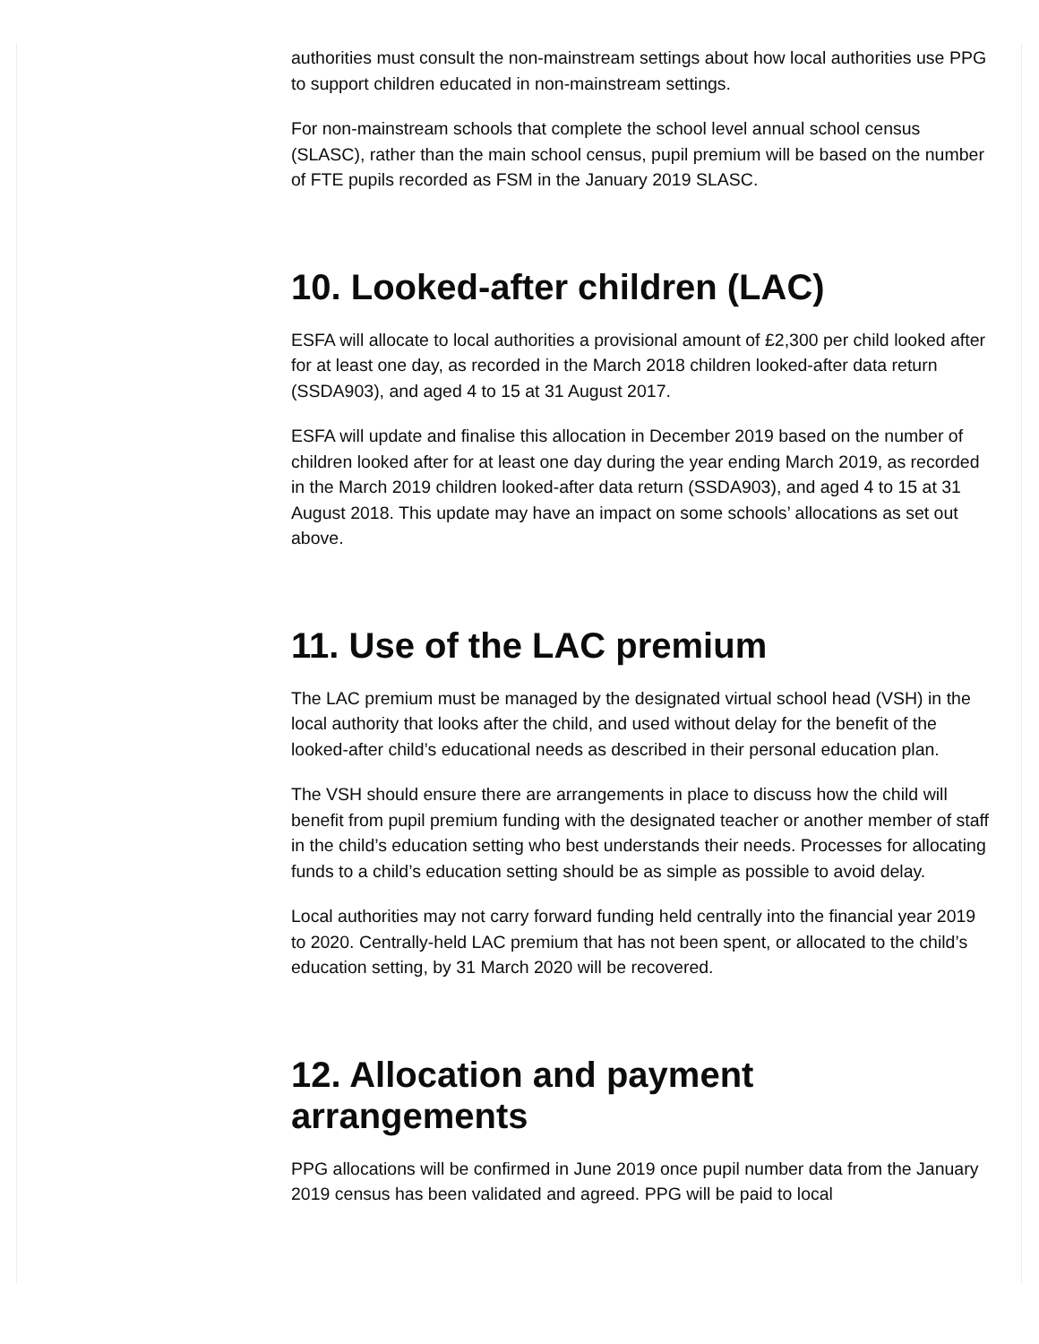authorities must consult the non-mainstream settings about how local authorities use PPG to support children educated in non-mainstream settings.
For non-mainstream schools that complete the school level annual school census (SLASC), rather than the main school census, pupil premium will be based on the number of FTE pupils recorded as FSM in the January 2019 SLASC.
10. Looked-after children (LAC)
ESFA will allocate to local authorities a provisional amount of £2,300 per child looked after for at least one day, as recorded in the March 2018 children looked-after data return (SSDA903), and aged 4 to 15 at 31 August 2017.
ESFA will update and finalise this allocation in December 2019 based on the number of children looked after for at least one day during the year ending March 2019, as recorded in the March 2019 children looked-after data return (SSDA903), and aged 4 to 15 at 31 August 2018. This update may have an impact on some schools’ allocations as set out above.
11. Use of the LAC premium
The LAC premium must be managed by the designated virtual school head (VSH) in the local authority that looks after the child, and used without delay for the benefit of the looked-after child’s educational needs as described in their personal education plan.
The VSH should ensure there are arrangements in place to discuss how the child will benefit from pupil premium funding with the designated teacher or another member of staff in the child’s education setting who best understands their needs. Processes for allocating funds to a child’s education setting should be as simple as possible to avoid delay.
Local authorities may not carry forward funding held centrally into the financial year 2019 to 2020. Centrally-held LAC premium that has not been spent, or allocated to the child’s education setting, by 31 March 2020 will be recovered.
12. Allocation and payment arrangements
PPG allocations will be confirmed in June 2019 once pupil number data from the January 2019 census has been validated and agreed. PPG will be paid to local